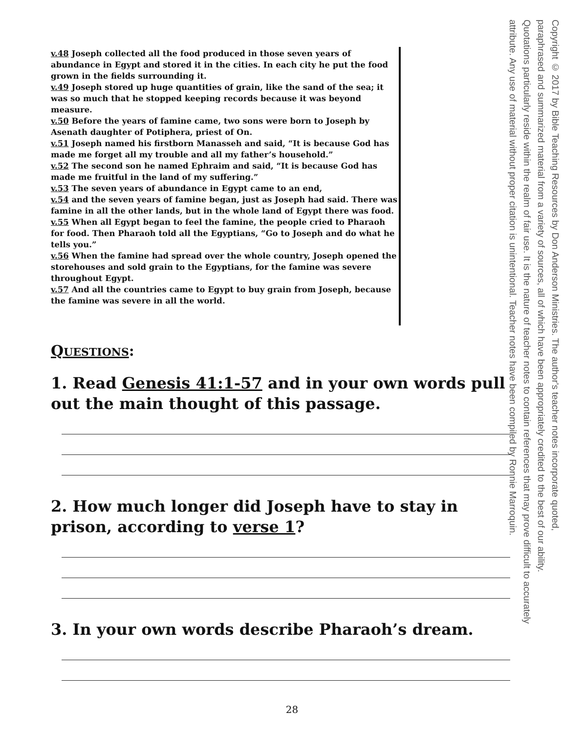v.48 Joseph collected all the food produced in those seven years of abundance in Egypt and stored it in the cities. In each city he put the food grown in the fields surrounding it.
v.49 Joseph stored up huge quantities of grain, like the sand of the sea; it was so much that he stopped keeping records because it was beyond measure.
v.50 Before the years of famine came, two sons were born to Joseph by Asenath daughter of Potiphera, priest of On.
v.51 Joseph named his firstborn Manasseh and said, “It is because God has made me forget all my trouble and all my father’s household.”
v.52 The second son he named Ephraim and said, “It is because God has made me fruitful in the land of my suffering.”
v.53 The seven years of abundance in Egypt came to an end,
v.54 and the seven years of famine began, just as Joseph had said. There was famine in all the other lands, but in the whole land of Egypt there was food.
v.55 When all Egypt began to feel the famine, the people cried to Pharaoh for food. Then Pharaoh told all the Egyptians, “Go to Joseph and do what he tells you.”
v.56 When the famine had spread over the whole country, Joseph opened the storehouses and sold grain to the Egyptians, for the famine was severe throughout Egypt.
v.57 And all the countries came to Egypt to buy grain from Joseph, because the famine was severe in all the world.
QUESTIONS:
1. Read Genesis 41:1-57 and in your own words pull out the main thought of this passage.
2. How much longer did Joseph have to stay in prison, according to verse 1?
3. In your own words describe Pharaoh’s dream.
Copyright © 2017 by Bible Teaching Resources by Don Anderson Ministries. The author's teacher notes incorporate quoted,
paraphrased and summarized material from a variety of sources, all of which have been appropriately credited to the best of our ability.
Quotations particularly reside within the realm of fair use. It is the nature of teacher notes to contain references that may prove difficult to accurately
attribute. Any use of material without proper citation is unintentional. Teacher notes have been compiled by Ronnie Marroquin.
28